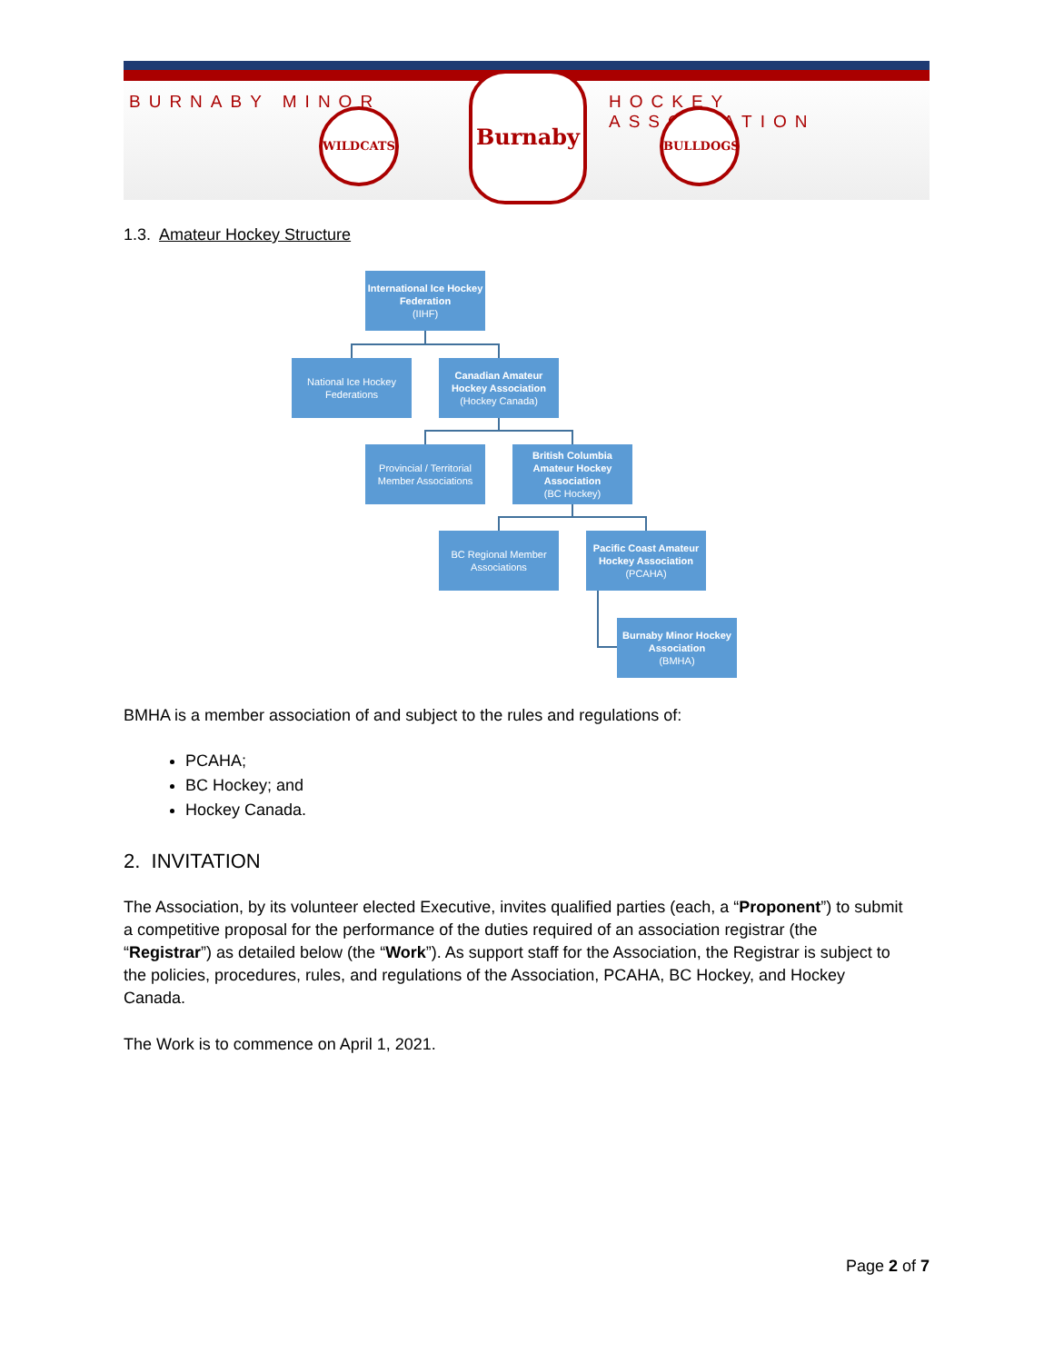BURNABY MINOR HOCKEY ASSOCIATION
WILDCATS
Burnaby
BULLDOGS
1.3. Amateur Hockey Structure
International Ice Hockey Federation
(IIHF)
National Ice Hockey Federations
Canadian Amateur Hockey Association
(Hockey Canada)
Provincial / Territorial Member Associations
British Columbia Amateur Hockey Association
(BC Hockey)
BC Regional Member Associations
Pacific Coast Amateur Hockey Association
(PCAHA)
Burnaby Minor Hockey Association
(BMHA)
BMHA is a member association of and subject to the rules and regulations of:
PCAHA;
BC Hockey; and
Hockey Canada.
2. INVITATION
The Association, by its volunteer elected Executive, invites qualified parties (each, a “Proponent”) to submit a competitive proposal for the performance of the duties required of an association registrar (the “Registrar”) as detailed below (the “Work”). As support staff for the Association, the Registrar is subject to the policies, procedures, rules, and regulations of the Association, PCAHA, BC Hockey, and Hockey Canada.
The Work is to commence on April 1, 2021.
Page 2 of 7